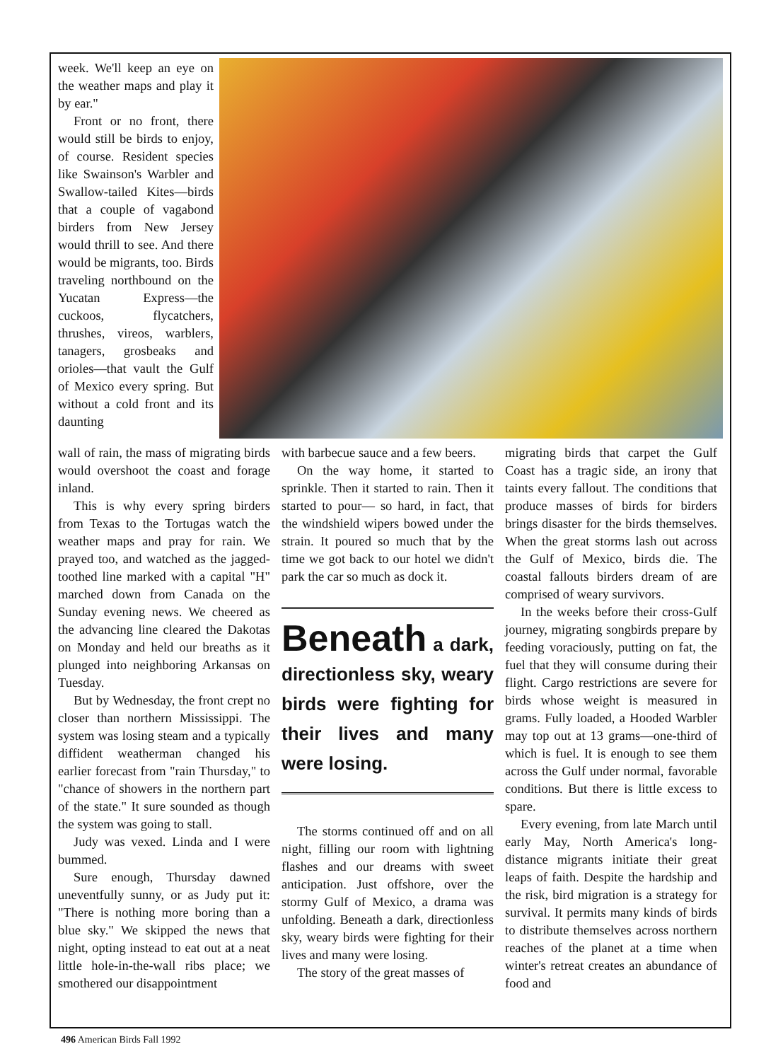week. We'll keep an eye on the weather maps and play it by ear."
Front or no front, there would still be birds to enjoy, of course. Resident species like Swainson's Warbler and Swallow-tailed Kites—birds that a couple of vagabond birders from New Jersey would thrill to see. And there would be migrants, too. Birds traveling northbound on the Yucatan Express—the cuckoos, flycatchers, thrushes, vireos, warblers, tanagers, grosbeaks and orioles—that vault the Gulf of Mexico every spring. But without a cold front and its daunting
wall of rain, the mass of migrating birds would overshoot the coast and forage inland.
This is why every spring birders from Texas to the Tortugas watch the weather maps and pray for rain. We prayed too, and watched as the jagged-toothed line marked with a capital "H" marched down from Canada on the Sunday evening news. We cheered as the advancing line cleared the Dakotas on Monday and held our breaths as it plunged into neighboring Arkansas on Tuesday.
But by Wednesday, the front crept no closer than northern Mississippi. The system was losing steam and a typically diffident weatherman changed his earlier forecast from "rain Thursday," to "chance of showers in the northern part of the state." It sure sounded as though the system was going to stall.
Judy was vexed. Linda and I were bummed.
Sure enough, Thursday dawned uneventfully sunny, or as Judy put it: "There is nothing more boring than a blue sky." We skipped the news that night, opting instead to eat out at a neat little hole-in-the-wall ribs place; we smothered our disappointment
with barbecue sauce and a few beers.
On the way home, it started to sprinkle. Then it started to rain. Then it started to pour— so hard, in fact, that the windshield wipers bowed under the strain. It poured so much that by the time we got back to our hotel we didn't park the car so much as dock it.
Beneath a dark, directionless sky, weary birds were fighting for their lives and many were losing.
The storms continued off and on all night, filling our room with lightning flashes and our dreams with sweet anticipation. Just offshore, over the stormy Gulf of Mexico, a drama was unfolding. Beneath a dark, directionless sky, weary birds were fighting for their lives and many were losing.
The story of the great masses of
migrating birds that carpet the Gulf Coast has a tragic side, an irony that taints every fallout. The conditions that produce masses of birds for birders brings disaster for the birds themselves. When the great storms lash out across the Gulf of Mexico, birds die. The coastal fallouts birders dream of are comprised of weary survivors.
In the weeks before their cross-Gulf journey, migrating songbirds prepare by feeding voraciously, putting on fat, the fuel that they will consume during their flight. Cargo restrictions are severe for birds whose weight is measured in grams. Fully loaded, a Hooded Warbler may top out at 13 grams—one-third of which is fuel. It is enough to see them across the Gulf under normal, favorable conditions. But there is little excess to spare.
Every evening, from late March until early May, North America's long-distance migrants initiate their great leaps of faith. Despite the hardship and the risk, bird migration is a strategy for survival. It permits many kinds of birds to distribute themselves across northern reaches of the planet at a time when winter's retreat creates an abundance of food and
496 American Birds Fall 1992